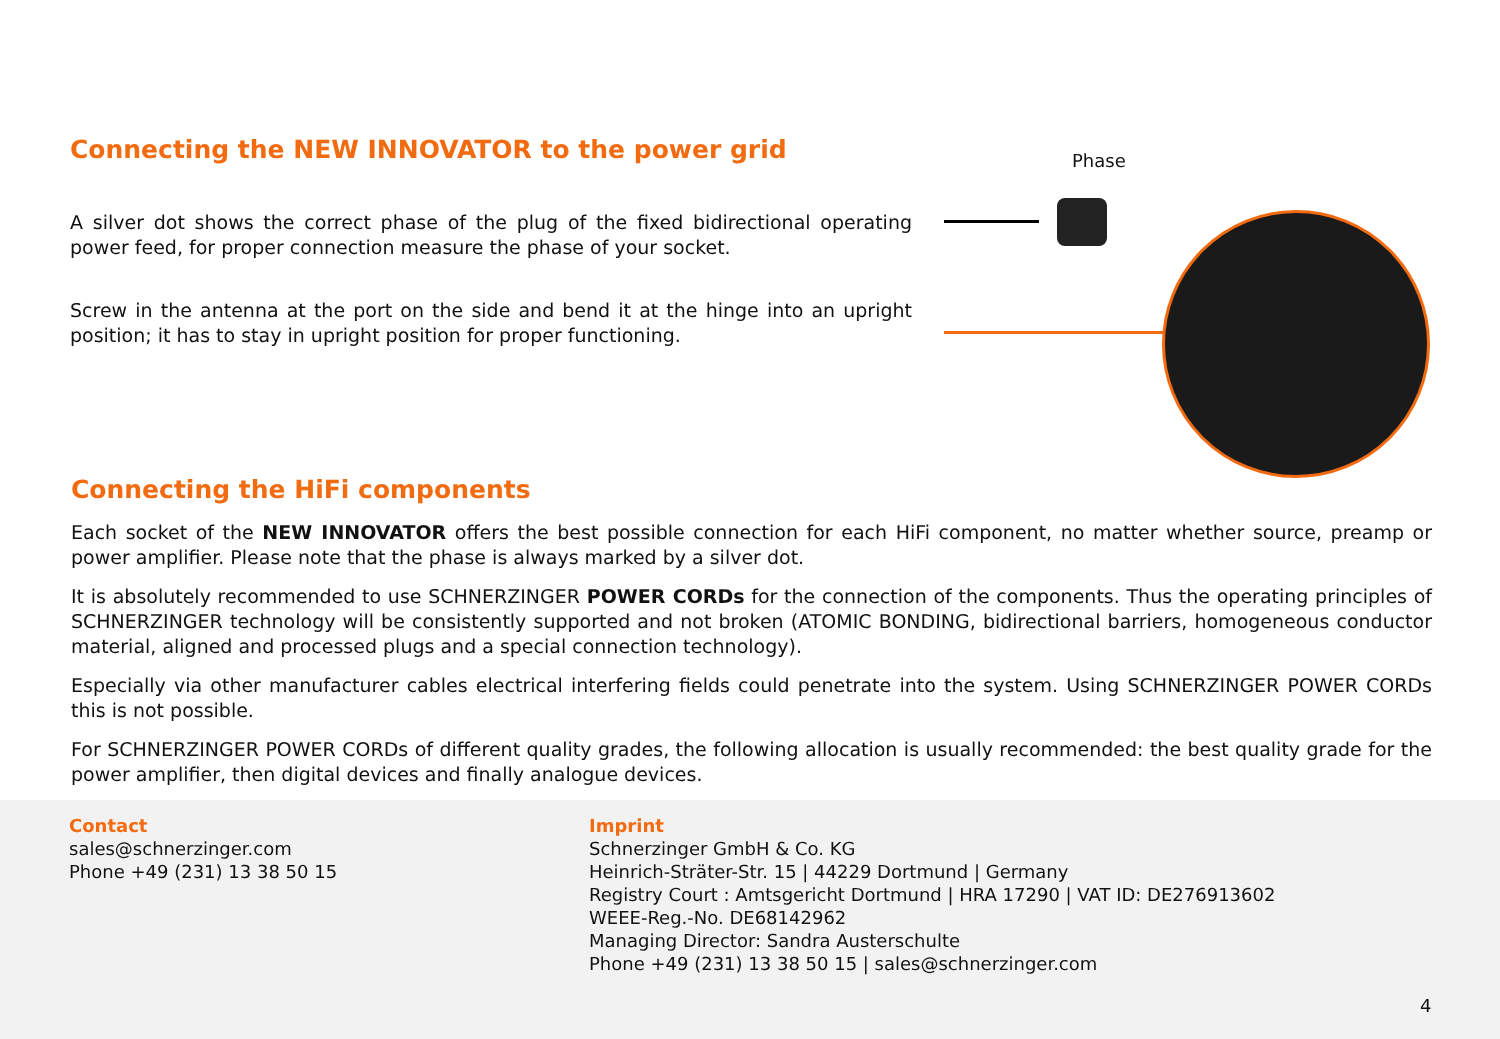Connecting the NEW INNOVATOR to the power grid
A silver dot shows the correct phase of the plug of the fixed bidirectional operating power feed, for proper connection measure the phase of your socket.
Screw in the antenna at the port on the side and bend it at the hinge into an upright position; it has to stay in upright position for proper functioning.
Phase
Connecting the HiFi components
Each socket of the NEW INNOVATOR offers the best possible connection for each HiFi component, no matter whether source, preamp or power amplifier. Please note that the phase is always marked by a silver dot.
It is absolutely recommended to use SCHNERZINGER POWER CORDs for the connection of the components. Thus the operating principles of SCHNERZINGER technology will be consistently supported and not broken (ATOMIC BONDING, bidirectional barriers, homogeneous conductor material, aligned and processed plugs and a special connection technology).
Especially via other manufacturer cables electrical interfering fields could penetrate into the system. Using SCHNERZINGER POWER CORDs this is not possible.
For SCHNERZINGER POWER CORDs of different quality grades, the following allocation is usually recommended: the best quality grade for the power amplifier, then digital devices and finally analogue devices.
Contact
sales@schnerzinger.com
Phone +49 (231) 13 38 50 15
Imprint
Schnerzinger GmbH & Co. KG
Heinrich-Sträter-Str. 15 | 44229 Dortmund | Germany
Registry Court : Amtsgericht Dortmund | HRA 17290 | VAT ID: DE276913602
WEEE-Reg.-No. DE68142962
Managing Director: Sandra Austerschulte
Phone +49 (231) 13 38 50 15 | sales@schnerzinger.com
4